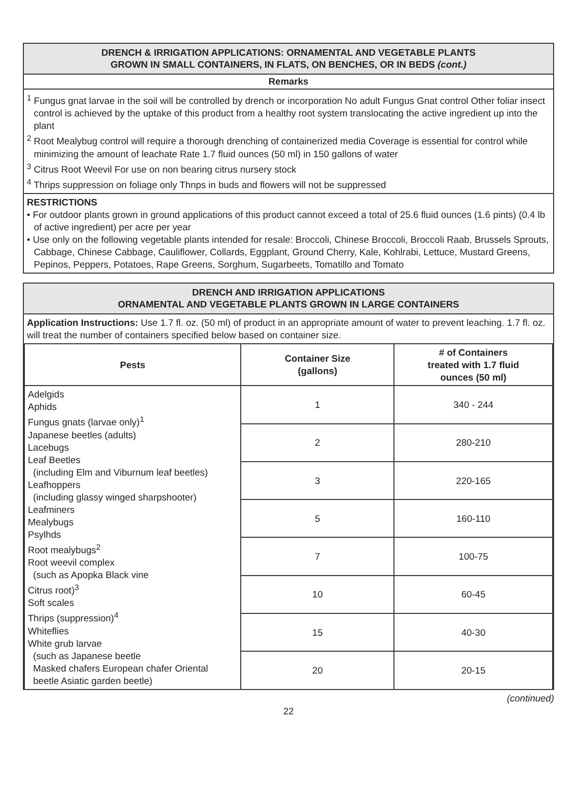DRENCH & IRRIGATION APPLICATIONS: ORNAMENTAL AND VEGETABLE PLANTS
GROWN IN SMALL CONTAINERS, IN FLATS, ON BENCHES, OR IN BEDS (cont.)
Remarks
<sup>1</sup> Fungus gnat larvae in the soil will be controlled by drench or incorporation No adult Fungus Gnat control Other foliar insect control is achieved by the uptake of this product from a healthy root system translocating the active ingredient up into the plant
<sup>2</sup> Root Mealybug control will require a thorough drenching of containerized media Coverage is essential for control while minimizing the amount of leachate Rate 1.7 fluid ounces (50 ml) in 150 gallons of water
<sup>3</sup> Citrus Root Weevil For use on non bearing citrus nursery stock
<sup>4</sup> Thrips suppression on foliage only Thnps in buds and flowers will not be suppressed
RESTRICTIONS
• For outdoor plants grown in ground applications of this product cannot exceed a total of 25.6 fluid ounces (1.6 pints) (0.4 lb of active ingredient) per acre per year
• Use only on the following vegetable plants intended for resale: Broccoli, Chinese Broccoli, Broccoli Raab, Brussels Sprouts, Cabbage, Chinese Cabbage, Cauliflower, Collards, Eggplant, Ground Cherry, Kale, Kohlrabi, Lettuce, Mustard Greens, Pepinos, Peppers, Potatoes, Rape Greens, Sorghum, Sugarbeets, Tomatillo and Tomato
DRENCH AND IRRIGATION APPLICATIONS
ORNAMENTAL AND VEGETABLE PLANTS GROWN IN LARGE CONTAINERS
Application Instructions: Use 1.7 fl. oz. (50 ml) of product in an appropriate amount of water to prevent leaching. 1.7 fl. oz. will treat the number of containers specified below based on container size.
| Pests | Container Size (gallons) | # of Containers treated with 1.7 fluid ounces (50 ml) |
| --- | --- | --- |
| Adelgids Aphids Fungus gnats (larvae only)<sup>1</sup> Japanese beetles (adults) Lacebugs Leaf Beetles (including Elm and Viburnum leaf beetles) Leafhoppers (including glassy winged sharpshooter) Leafminers Mealybugs Psylhds Root mealybugs<sup>2</sup> Root weevil complex (such as Apopka Black vine Citrus root)<sup>3</sup> Soft scales Thrips (suppression)<sup>4</sup> Whiteflies White grub larvae (such as Japanese beetle Masked chafers European chafer Oriental beetle Asiatic garden beetle) | 1 | 340 - 244 |
| | 2 | 280-210 |
| | 3 | 220-165 |
| | 5 | 160-110 |
| | 7 | 100-75 |
| | 10 | 60-45 |
| | 15 | 40-30 |
| | 20 | 20-15 |
(continued)
22